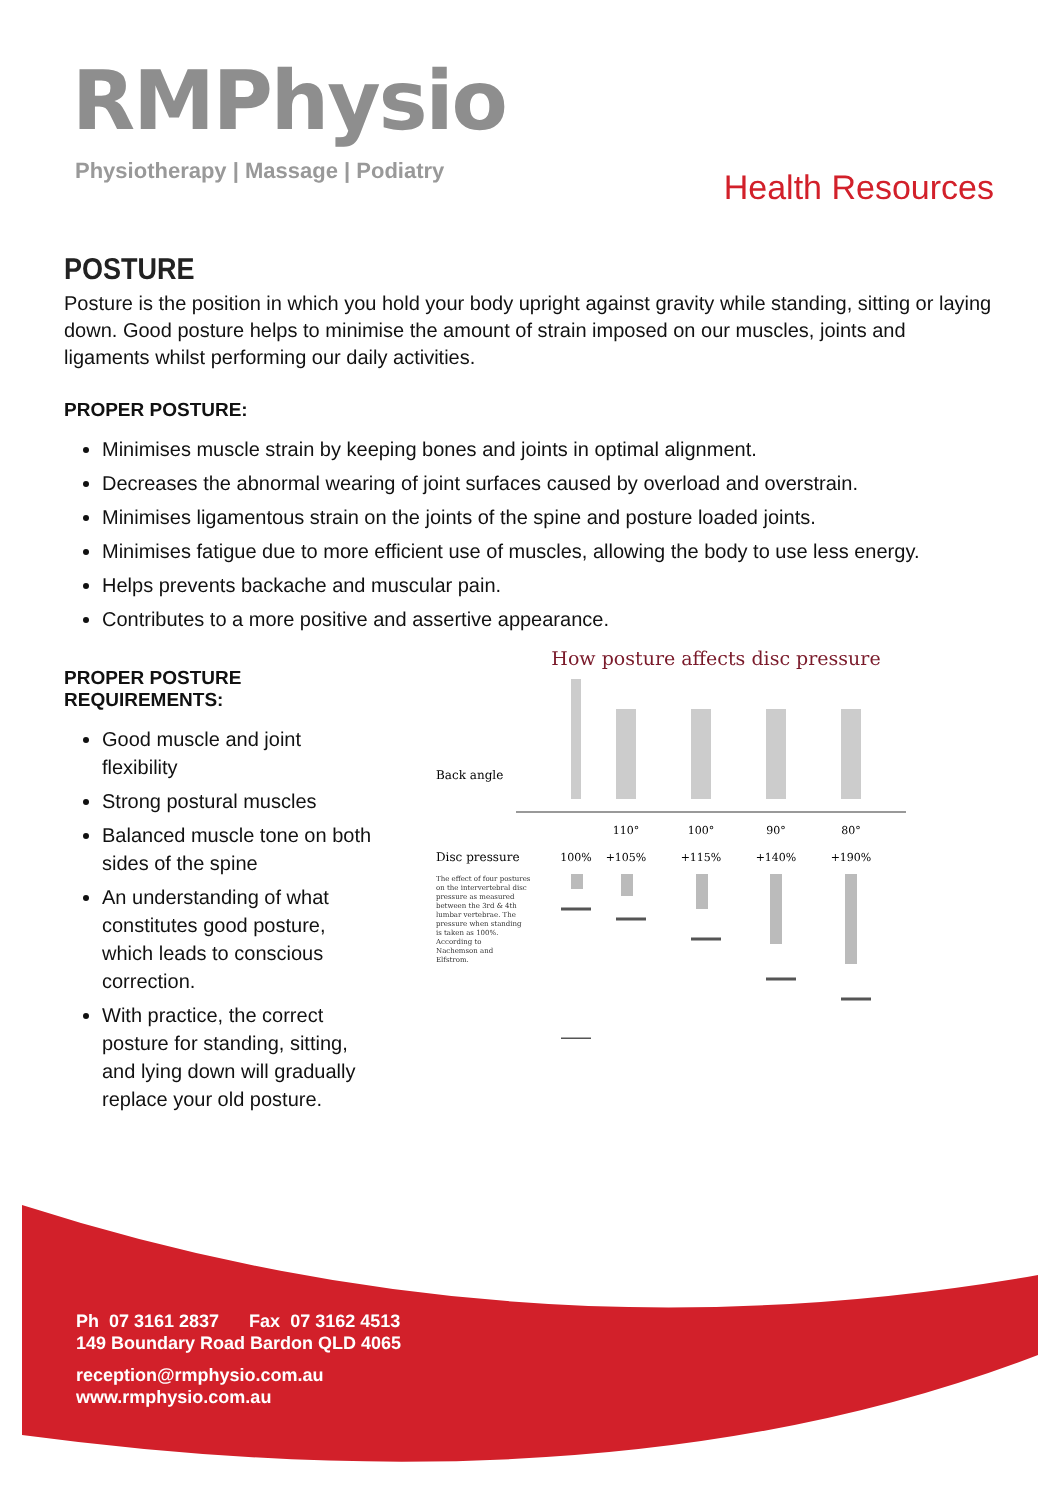RMPhysio
Physiotherapy | Massage | Podiatry
Health Resources
POSTURE
Posture is the position in which you hold your body upright against gravity while standing, sitting or laying down. Good posture helps to minimise the amount of strain imposed on our muscles, joints and ligaments whilst performing our daily activities.
PROPER POSTURE:
Minimises muscle strain by keeping bones and joints in optimal alignment.
Decreases the abnormal wearing of joint surfaces caused by overload and overstrain.
Minimises ligamentous strain on the joints of the spine and posture loaded joints.
Minimises fatigue due to more efficient use of muscles, allowing the body to use less energy.
Helps prevents backache and muscular pain.
Contributes to a more positive and assertive appearance.
PROPER POSTURE REQUIREMENTS:
Good muscle and joint flexibility
Strong postural muscles
Balanced muscle tone on both sides of the spine
An understanding of what constitutes good posture, which leads to conscious correction.
With practice, the correct posture for standing, sitting, and lying down will gradually replace your old posture.
How posture affects disc pressure
Back angle
110°
100°
90°
80°
100%
+105%
+115%
+140%
+190%
Disc pressure
The effect of four postures
on the intervertebral disc
pressure as measured
between the 3rd & 4th
lumbar vertebrae. The
pressure when standing
is taken as 100%.
According to
Nachemson and
Elfstrom.
Ph 07 3161 2837 Fax 07 3162 4513
149 Boundary Road Bardon QLD 4065
reception@rmphysio.com.au
www.rmphysio.com.au